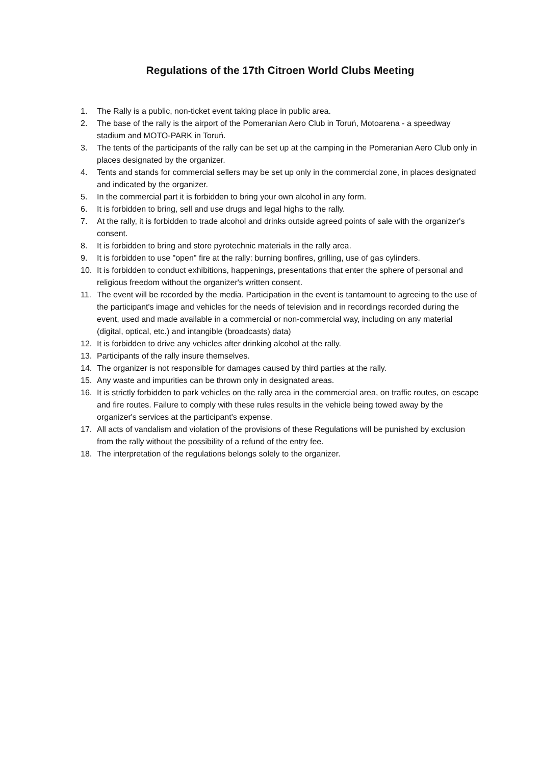Regulations of the 17th Citroen World Clubs Meeting
1. The Rally is a public, non-ticket event taking place in public area.
2. The base of the rally is the airport of the Pomeranian Aero Club in Toruń, Motoarena - a speedway stadium and MOTO-PARK in Toruń.
3. The tents of the participants of the rally can be set up at the camping in the Pomeranian Aero Club only in places designated by the organizer.
4. Tents and stands for commercial sellers may be set up only in the commercial zone, in places designated and indicated by the organizer.
5. In the commercial part it is forbidden to bring your own alcohol in any form.
6. It is forbidden to bring, sell and use drugs and legal highs to the rally.
7. At the rally, it is forbidden to trade alcohol and drinks outside agreed points of sale with the organizer's consent.
8. It is forbidden to bring and store pyrotechnic materials in the rally area.
9. It is forbidden to use "open" fire at the rally: burning bonfires, grilling, use of gas cylinders.
10. It is forbidden to conduct exhibitions, happenings, presentations that enter the sphere of personal and religious freedom without the organizer's written consent.
11. The event will be recorded by the media. Participation in the event is tantamount to agreeing to the use of the participant's image and vehicles for the needs of television and in recordings recorded during the event, used and made available in a commercial or non-commercial way, including on any material (digital, optical, etc.) and intangible (broadcasts) data)
12. It is forbidden to drive any vehicles after drinking alcohol at the rally.
13. Participants of the rally insure themselves.
14. The organizer is not responsible for damages caused by third parties at the rally.
15. Any waste and impurities can be thrown only in designated areas.
16. It is strictly forbidden to park vehicles on the rally area in the commercial area, on traffic routes, on escape and fire routes. Failure to comply with these rules results in the vehicle being towed away by the organizer's services at the participant's expense.
17. All acts of vandalism and violation of the provisions of these Regulations will be punished by exclusion from the rally without the possibility of a refund of the entry fee.
18. The interpretation of the regulations belongs solely to the organizer.